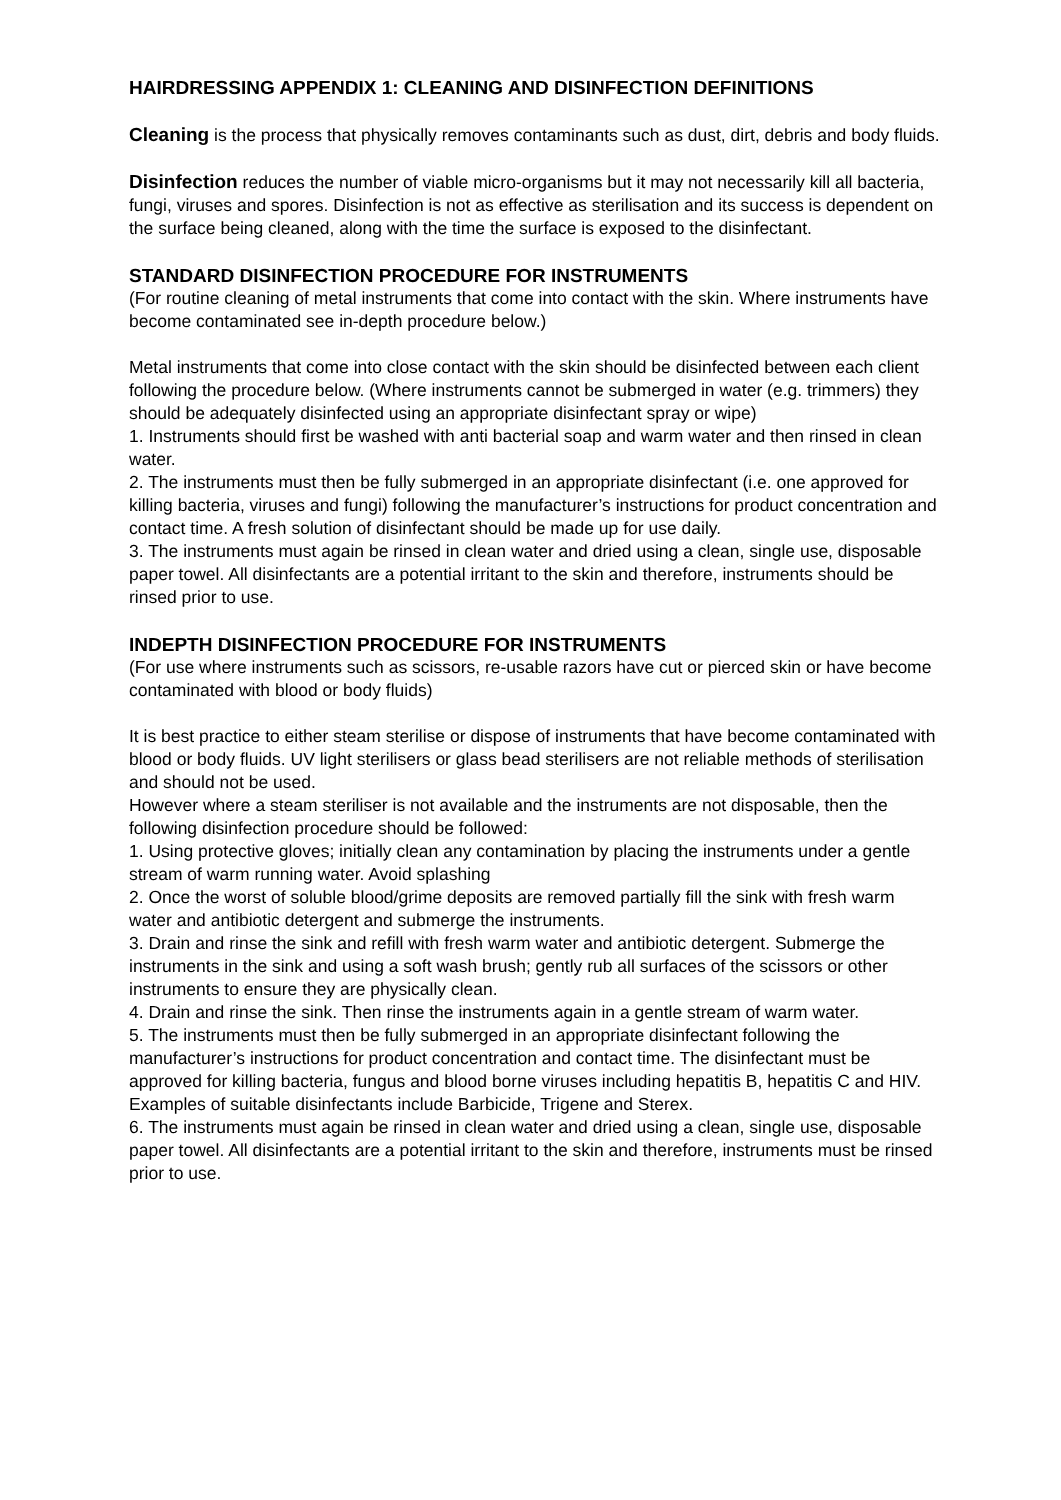HAIRDRESSING APPENDIX 1: CLEANING AND DISINFECTION DEFINITIONS
Cleaning is the process that physically removes contaminants such as dust, dirt, debris and body fluids.
Disinfection reduces the number of viable micro-organisms but it may not necessarily kill all bacteria, fungi, viruses and spores. Disinfection is not as effective as sterilisation and its success is dependent on the surface being cleaned, along with the time the surface is exposed to the disinfectant.
STANDARD DISINFECTION PROCEDURE FOR INSTRUMENTS
(For routine cleaning of metal instruments that come into contact with the skin. Where instruments have become contaminated see in-depth procedure below.)
Metal instruments that come into close contact with the skin should be disinfected between each client following the procedure below. (Where instruments cannot be submerged in water (e.g. trimmers) they should be adequately disinfected using an appropriate disinfectant spray or wipe)
1. Instruments should first be washed with anti bacterial soap and warm water and then rinsed in clean water.
2. The instruments must then be fully submerged in an appropriate disinfectant (i.e. one approved for killing bacteria, viruses and fungi) following the manufacturer’s instructions for product concentration and contact time. A fresh solution of disinfectant should be made up for use daily.
3. The instruments must again be rinsed in clean water and dried using a clean, single use, disposable paper towel. All disinfectants are a potential irritant to the skin and therefore, instruments should be rinsed prior to use.
INDEPTH DISINFECTION PROCEDURE FOR INSTRUMENTS
(For use where instruments such as scissors, re-usable razors have cut or pierced skin or have become contaminated with blood or body fluids)
It is best practice to either steam sterilise or dispose of instruments that have become contaminated with blood or body fluids. UV light sterilisers or glass bead sterilisers are not reliable methods of sterilisation and should not be used.
However where a steam steriliser is not available and the instruments are not disposable, then the following disinfection procedure should be followed:
1. Using protective gloves; initially clean any contamination by placing the instruments under a gentle stream of warm running water. Avoid splashing
2. Once the worst of soluble blood/grime deposits are removed partially fill the sink with fresh warm water and antibiotic detergent and submerge the instruments.
3. Drain and rinse the sink and refill with fresh warm water and antibiotic detergent. Submerge the instruments in the sink and using a soft wash brush; gently rub all surfaces of the scissors or other instruments to ensure they are physically clean.
4. Drain and rinse the sink. Then rinse the instruments again in a gentle stream of warm water.
5. The instruments must then be fully submerged in an appropriate disinfectant following the manufacturer’s instructions for product concentration and contact time. The disinfectant must be approved for killing bacteria, fungus and blood borne viruses including hepatitis B, hepatitis C and HIV. Examples of suitable disinfectants include Barbicide, Trigene and Sterex.
6. The instruments must again be rinsed in clean water and dried using a clean, single use, disposable paper towel. All disinfectants are a potential irritant to the skin and therefore, instruments must be rinsed prior to use.